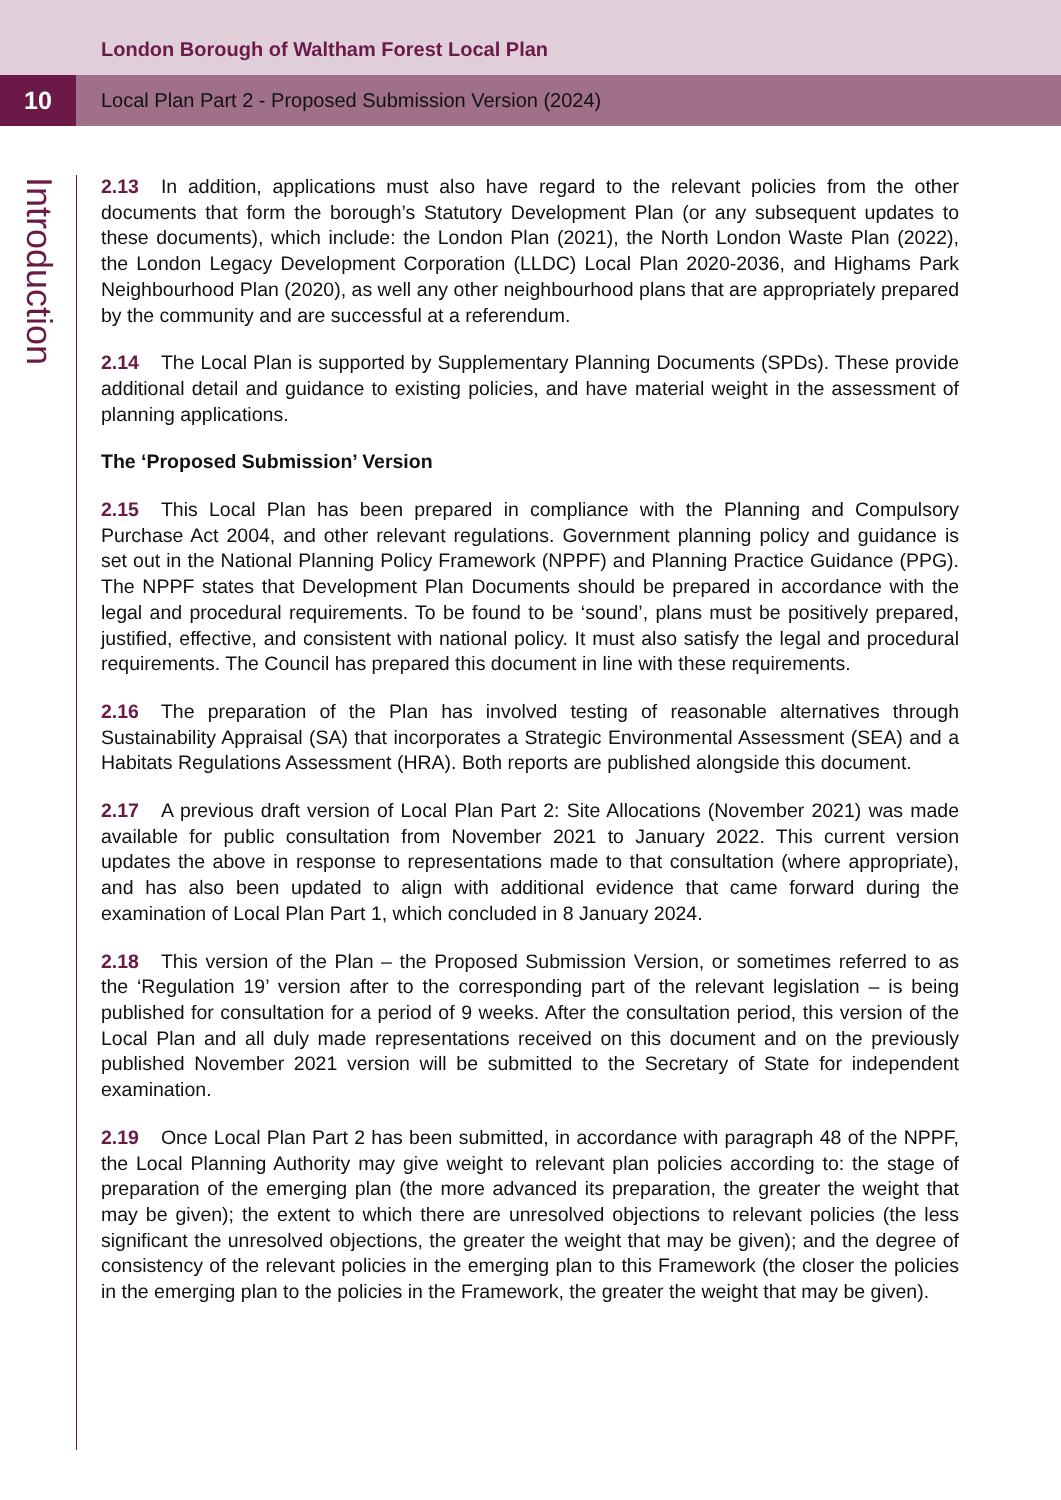London Borough of Waltham Forest Local Plan
10
Local Plan Part 2 - Proposed Submission Version (2024)
Introduction
2.13 In addition, applications must also have regard to the relevant policies from the other documents that form the borough’s Statutory Development Plan (or any subsequent updates to these documents), which include: the London Plan (2021), the North London Waste Plan (2022), the London Legacy Development Corporation (LLDC) Local Plan 2020-2036, and Highams Park Neighbourhood Plan (2020), as well any other neighbourhood plans that are appropriately prepared by the community and are successful at a referendum.
2.14 The Local Plan is supported by Supplementary Planning Documents (SPDs). These provide additional detail and guidance to existing policies, and have material weight in the assessment of planning applications.
The ‘Proposed Submission’ Version
2.15 This Local Plan has been prepared in compliance with the Planning and Compulsory Purchase Act 2004, and other relevant regulations. Government planning policy and guidance is set out in the National Planning Policy Framework (NPPF) and Planning Practice Guidance (PPG). The NPPF states that Development Plan Documents should be prepared in accordance with the legal and procedural requirements. To be found to be ‘sound’, plans must be positively prepared, justified, effective, and consistent with national policy. It must also satisfy the legal and procedural requirements. The Council has prepared this document in line with these requirements.
2.16 The preparation of the Plan has involved testing of reasonable alternatives through Sustainability Appraisal (SA) that incorporates a Strategic Environmental Assessment (SEA) and a Habitats Regulations Assessment (HRA). Both reports are published alongside this document.
2.17 A previous draft version of Local Plan Part 2: Site Allocations (November 2021) was made available for public consultation from November 2021 to January 2022. This current version updates the above in response to representations made to that consultation (where appropriate), and has also been updated to align with additional evidence that came forward during the examination of Local Plan Part 1, which concluded in 8 January 2024.
2.18 This version of the Plan – the Proposed Submission Version, or sometimes referred to as the ‘Regulation 19’ version after to the corresponding part of the relevant legislation – is being published for consultation for a period of 9 weeks. After the consultation period, this version of the Local Plan and all duly made representations received on this document and on the previously published November 2021 version will be submitted to the Secretary of State for independent examination.
2.19 Once Local Plan Part 2 has been submitted, in accordance with paragraph 48 of the NPPF, the Local Planning Authority may give weight to relevant plan policies according to: the stage of preparation of the emerging plan (the more advanced its preparation, the greater the weight that may be given); the extent to which there are unresolved objections to relevant policies (the less significant the unresolved objections, the greater the weight that may be given); and the degree of consistency of the relevant policies in the emerging plan to this Framework (the closer the policies in the emerging plan to the policies in the Framework, the greater the weight that may be given).